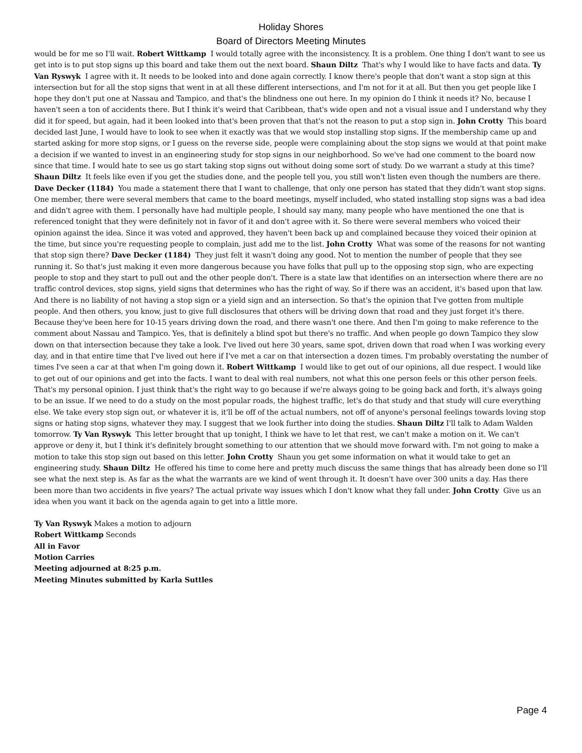Holiday Shores
Board of Directors Meeting Minutes
would be for me so I'll wait. Robert Wittkamp I would totally agree with the inconsistency. It is a problem. One thing I don't want to see us get into is to put stop signs up this board and take them out the next board. Shaun Diltz That's why I would like to have facts and data. Ty Van Ryswyk I agree with it. It needs to be looked into and done again correctly. I know there's people that don't want a stop sign at this intersection but for all the stop signs that went in at all these different intersections, and I'm not for it at all. But then you get people like I hope they don't put one at Nassau and Tampico, and that's the blindness one out here. In my opinion do I think it needs it? No, because I haven't seen a ton of accidents there. But I think it's weird that Caribbean, that's wide open and not a visual issue and I understand why they did it for speed, but again, had it been looked into that's been proven that that's not the reason to put a stop sign in. John Crotty This board decided last June, I would have to look to see when it exactly was that we would stop installing stop signs. If the membership came up and started asking for more stop signs, or I guess on the reverse side, people were complaining about the stop signs we would at that point make a decision if we wanted to invest in an engineering study for stop signs in our neighborhood. So we've had one comment to the board now since that time. I would hate to see us go start taking stop signs out without doing some sort of study. Do we warrant a study at this time? Shaun Diltz It feels like even if you get the studies done, and the people tell you, you still won't listen even though the numbers are there. Dave Decker (1184) You made a statement there that I want to challenge, that only one person has stated that they didn't want stop signs. One member, there were several members that came to the board meetings, myself included, who stated installing stop signs was a bad idea and didn't agree with them. I personally have had multiple people, I should say many, many people who have mentioned the one that is referenced tonight that they were definitely not in favor of it and don't agree with it. So there were several members who voiced their opinion against the idea. Since it was voted and approved, they haven't been back up and complained because they voiced their opinion at the time, but since you're requesting people to complain, just add me to the list. John Crotty What was some of the reasons for not wanting that stop sign there? Dave Decker (1184) They just felt it wasn't doing any good. Not to mention the number of people that they see running it. So that's just making it even more dangerous because you have folks that pull up to the opposing stop sign, who are expecting people to stop and they start to pull out and the other people don't. There is a state law that identifies on an intersection where there are no traffic control devices, stop signs, yield signs that determines who has the right of way. So if there was an accident, it's based upon that law. And there is no liability of not having a stop sign or a yield sign and an intersection. So that's the opinion that I've gotten from multiple people. And then others, you know, just to give full disclosures that others will be driving down that road and they just forget it's there. Because they've been here for 10-15 years driving down the road, and there wasn't one there. And then I'm going to make reference to the comment about Nassau and Tampico. Yes, that is definitely a blind spot but there's no traffic. And when people go down Tampico they slow down on that intersection because they take a look. I've lived out here 30 years, same spot, driven down that road when I was working every day, and in that entire time that I've lived out here if I've met a car on that intersection a dozen times. I'm probably overstating the number of times I've seen a car at that when I'm going down it. Robert Wittkamp I would like to get out of our opinions, all due respect. I would like to get out of our opinions and get into the facts. I want to deal with real numbers, not what this one person feels or this other person feels. That's my personal opinion. I just think that's the right way to go because if we're always going to be going back and forth, it's always going to be an issue. If we need to do a study on the most popular roads, the highest traffic, let's do that study and that study will cure everything else. We take every stop sign out, or whatever it is, it'll be off of the actual numbers, not off of anyone's personal feelings towards loving stop signs or hating stop signs, whatever they may. I suggest that we look further into doing the studies. Shaun Diltz I'll talk to Adam Walden tomorrow. Ty Van Ryswyk This letter brought that up tonight, I think we have to let that rest, we can't make a motion on it. We can't approve or deny it, but I think it's definitely brought something to our attention that we should move forward with. I'm not going to make a motion to take this stop sign out based on this letter. John Crotty Shaun you get some information on what it would take to get an engineering study. Shaun Diltz He offered his time to come here and pretty much discuss the same things that has already been done so I'll see what the next step is. As far as the what the warrants are we kind of went through it. It doesn't have over 300 units a day. Has there been more than two accidents in five years? The actual private way issues which I don't know what they fall under. John Crotty Give us an idea when you want it back on the agenda again to get into a little more.
Ty Van Ryswyk Makes a motion to adjourn
Robert Wittkamp Seconds
All in Favor
Motion Carries
Meeting adjourned at 8:25 p.m.
Meeting Minutes submitted by Karla Suttles
Page 4